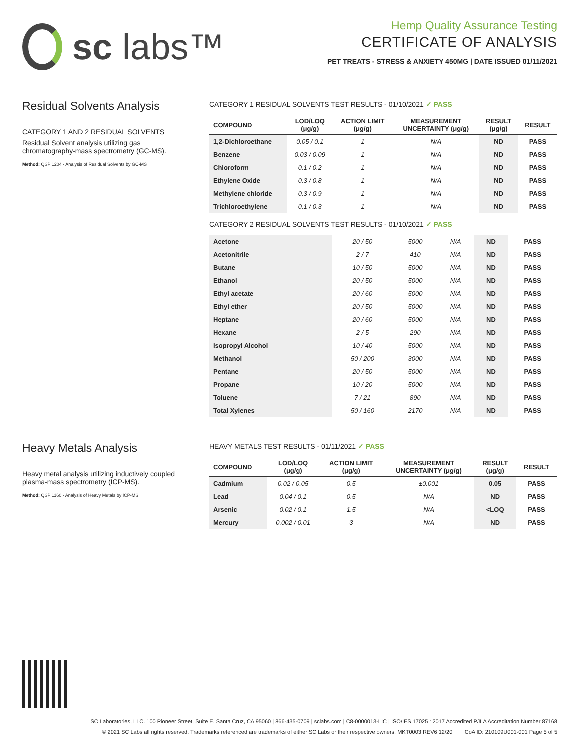sc labs™
Hemp Quality Assurance Testing
CERTIFICATE OF ANALYSIS
PET TREATS - STRESS & ANXIETY 450MG | DATE ISSUED 01/11/2021
Residual Solvents Analysis
CATEGORY 1 AND 2 RESIDUAL SOLVENTS
Residual Solvent analysis utilizing gas chromatography-mass spectrometry (GC-MS).
Method: QSP 1204 - Analysis of Residual Solvents by GC-MS
CATEGORY 1 RESIDUAL SOLVENTS TEST RESULTS - 01/10/2021 ✓ PASS
| COMPOUND | LOD/LOQ (μg/g) | ACTION LIMIT (μg/g) | MEASUREMENT UNCERTAINTY (μg/g) | RESULT (μg/g) | RESULT |
| --- | --- | --- | --- | --- | --- |
| 1,2-Dichloroethane | 0.05 / 0.1 | 1 | N/A | ND | PASS |
| Benzene | 0.03 / 0.09 | 1 | N/A | ND | PASS |
| Chloroform | 0.1 / 0.2 | 1 | N/A | ND | PASS |
| Ethylene Oxide | 0.3 / 0.8 | 1 | N/A | ND | PASS |
| Methylene chloride | 0.3 / 0.9 | 1 | N/A | ND | PASS |
| Trichloroethylene | 0.1 / 0.3 | 1 | N/A | ND | PASS |
CATEGORY 2 RESIDUAL SOLVENTS TEST RESULTS - 01/10/2021 ✓ PASS
| Acetone | 20 / 50 | 5000 | N/A | ND | PASS |
| Acetonitrile | 2 / 7 | 410 | N/A | ND | PASS |
| Butane | 10 / 50 | 5000 | N/A | ND | PASS |
| Ethanol | 20 / 50 | 5000 | N/A | ND | PASS |
| Ethyl acetate | 20 / 60 | 5000 | N/A | ND | PASS |
| Ethyl ether | 20 / 50 | 5000 | N/A | ND | PASS |
| Heptane | 20 / 60 | 5000 | N/A | ND | PASS |
| Hexane | 2 / 5 | 290 | N/A | ND | PASS |
| Isopropyl Alcohol | 10 / 40 | 5000 | N/A | ND | PASS |
| Methanol | 50 / 200 | 3000 | N/A | ND | PASS |
| Pentane | 20 / 50 | 5000 | N/A | ND | PASS |
| Propane | 10 / 20 | 5000 | N/A | ND | PASS |
| Toluene | 7 / 21 | 890 | N/A | ND | PASS |
| Total Xylenes | 50 / 160 | 2170 | N/A | ND | PASS |
Heavy Metals Analysis
Heavy metal analysis utilizing inductively coupled plasma-mass spectrometry (ICP-MS).
Method: QSP 1160 - Analysis of Heavy Metals by ICP-MS
HEAVY METALS TEST RESULTS - 01/11/2021 ✓ PASS
| COMPOUND | LOD/LOQ (μg/g) | ACTION LIMIT (μg/g) | MEASUREMENT UNCERTAINTY (μg/g) | RESULT (μg/g) | RESULT |
| --- | --- | --- | --- | --- | --- |
| Cadmium | 0.02 / 0.05 | 0.5 | ±0.001 | 0.05 | PASS |
| Lead | 0.04 / 0.1 | 0.5 | N/A | ND | PASS |
| Arsenic | 0.02 / 0.1 | 1.5 | N/A | <LOQ | PASS |
| Mercury | 0.002 / 0.01 | 3 | N/A | ND | PASS |
SC Laboratories, LLC. 100 Pioneer Street, Suite E, Santa Cruz, CA 95060 | 866-435-0709 | sclabs.com | C8-0000013-LIC | ISO/IES 17025 : 2017 Accredited PJLA Accreditation Number 87168
© 2021 SC Labs all rights reserved. Trademarks referenced are trademarks of either SC Labs or their respective owners. MKT0003 REV6 12/20 CoA ID: 210109U001-001 Page 5 of 5